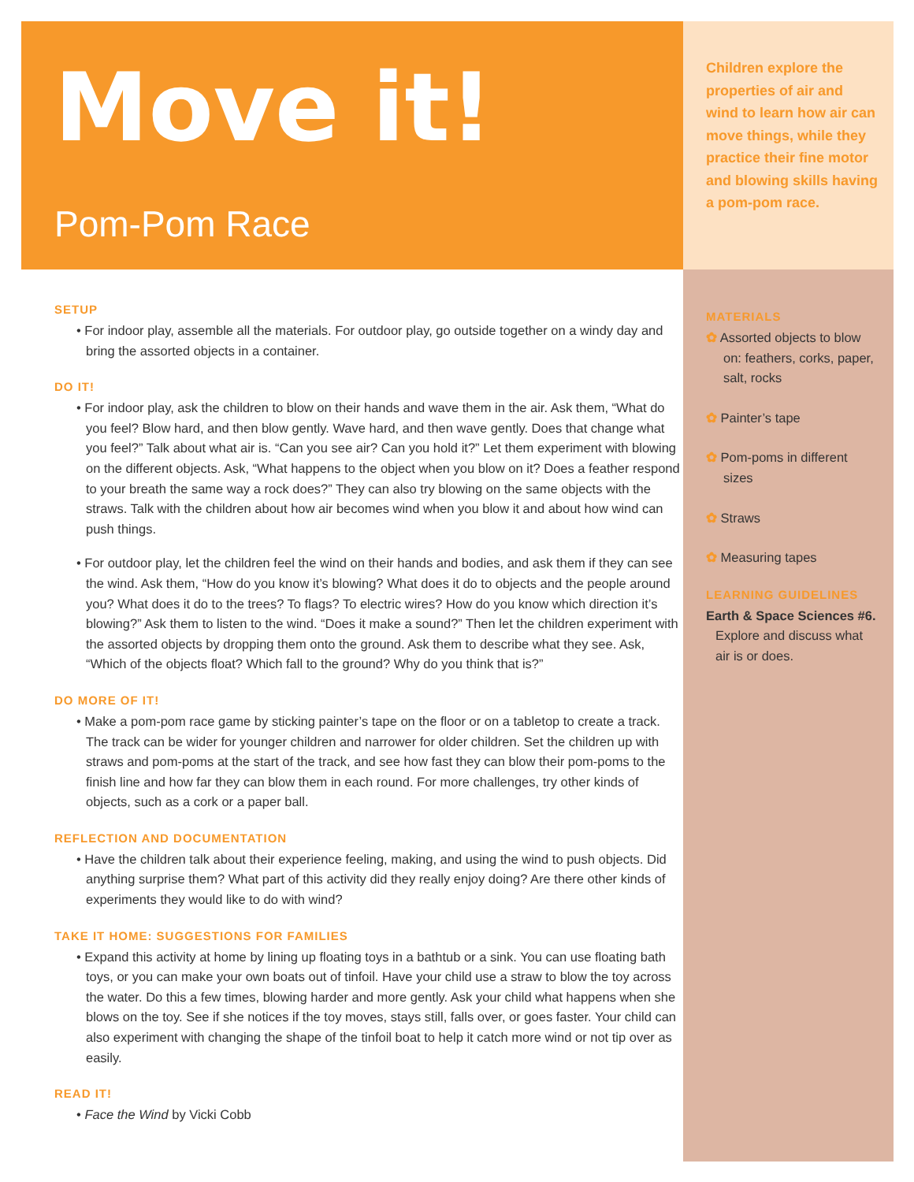Move it!
Pom-Pom Race
SETUP
• For indoor play, assemble all the materials. For outdoor play, go outside together on a windy day and bring the assorted objects in a container.
DO IT!
• For indoor play, ask the children to blow on their hands and wave them in the air. Ask them, “What do you feel? Blow hard, and then blow gently. Wave hard, and then wave gently. Does that change what you feel?” Talk about what air is. “Can you see air? Can you hold it?” Let them experiment with blowing on the different objects. Ask, “What happens to the object when you blow on it? Does a feather respond to your breath the same way a rock does?” They can also try blowing on the same objects with the straws. Talk with the children about how air becomes wind when you blow it and about how wind can push things.
• For outdoor play, let the children feel the wind on their hands and bodies, and ask them if they can see the wind. Ask them, “How do you know it’s blowing? What does it do to objects and the people around you? What does it do to the trees? To flags? To electric wires? How do you know which direction it’s blowing?” Ask them to listen to the wind. “Does it make a sound?” Then let the children experiment with the assorted objects by dropping them onto the ground. Ask them to describe what they see. Ask, “Which of the objects float? Which fall to the ground? Why do you think that is?”
DO MORE OF IT!
• Make a pom-pom race game by sticking painter’s tape on the floor or on a tabletop to create a track. The track can be wider for younger children and narrower for older children. Set the children up with straws and pom-poms at the start of the track, and see how fast they can blow their pom-poms to the finish line and how far they can blow them in each round. For more challenges, try other kinds of objects, such as a cork or a paper ball.
REFLECTION AND DOCUMENTATION
• Have the children talk about their experience feeling, making, and using the wind to push objects. Did anything surprise them? What part of this activity did they really enjoy doing? Are there other kinds of experiments they would like to do with wind?
TAKE IT HOME: SUGGESTIONS FOR FAMILIES
• Expand this activity at home by lining up floating toys in a bathtub or a sink. You can use floating bath toys, or you can make your own boats out of tinfoil. Have your child use a straw to blow the toy across the water. Do this a few times, blowing harder and more gently. Ask your child what happens when she blows on the toy. See if she notices if the toy moves, stays still, falls over, or goes faster. Your child can also experiment with changing the shape of the tinfoil boat to help it catch more wind or not tip over as easily.
READ IT!
• Face the Wind by Vicki Cobb
Children explore the properties of air and wind to learn how air can move things, while they practice their fine motor and blowing skills having a pom-pom race.
MATERIALS
✿ Assorted objects to blow on: feathers, corks, paper, salt, rocks
✿ Painter’s tape
✿ Pom-poms in different sizes
✿ Straws
✿ Measuring tapes
LEARNING GUIDELINES
Earth & Space Sciences #6. Explore and discuss what air is or does.